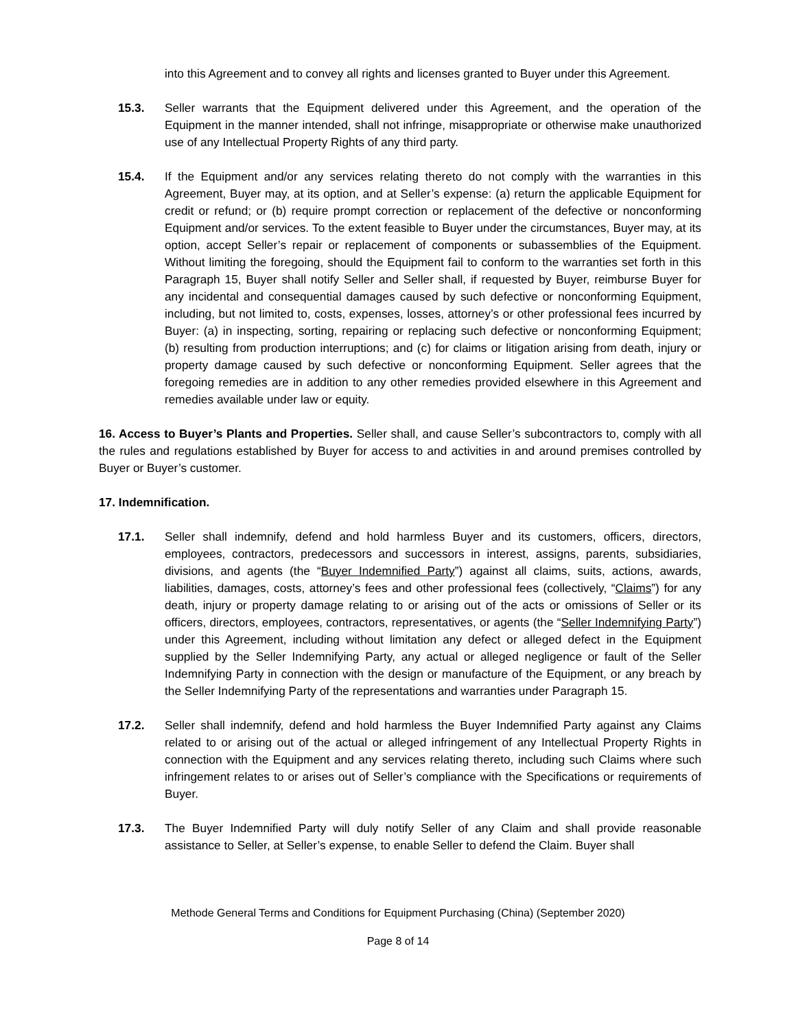into this Agreement and to convey all rights and licenses granted to Buyer under this Agreement.
15.3. Seller warrants that the Equipment delivered under this Agreement, and the operation of the Equipment in the manner intended, shall not infringe, misappropriate or otherwise make unauthorized use of any Intellectual Property Rights of any third party.
15.4. If the Equipment and/or any services relating thereto do not comply with the warranties in this Agreement, Buyer may, at its option, and at Seller’s expense: (a) return the applicable Equipment for credit or refund; or (b) require prompt correction or replacement of the defective or nonconforming Equipment and/or services. To the extent feasible to Buyer under the circumstances, Buyer may, at its option, accept Seller’s repair or replacement of components or subassemblies of the Equipment. Without limiting the foregoing, should the Equipment fail to conform to the warranties set forth in this Paragraph 15, Buyer shall notify Seller and Seller shall, if requested by Buyer, reimburse Buyer for any incidental and consequential damages caused by such defective or nonconforming Equipment, including, but not limited to, costs, expenses, losses, attorney’s or other professional fees incurred by Buyer: (a) in inspecting, sorting, repairing or replacing such defective or nonconforming Equipment; (b) resulting from production interruptions; and (c) for claims or litigation arising from death, injury or property damage caused by such defective or nonconforming Equipment. Seller agrees that the foregoing remedies are in addition to any other remedies provided elsewhere in this Agreement and remedies available under law or equity.
16. Access to Buyer’s Plants and Properties. Seller shall, and cause Seller’s subcontractors to, comply with all the rules and regulations established by Buyer for access to and activities in and around premises controlled by Buyer or Buyer’s customer.
17. Indemnification.
17.1. Seller shall indemnify, defend and hold harmless Buyer and its customers, officers, directors, employees, contractors, predecessors and successors in interest, assigns, parents, subsidiaries, divisions, and agents (the “Buyer Indemnified Party”) against all claims, suits, actions, awards, liabilities, damages, costs, attorney’s fees and other professional fees (collectively, “Claims”) for any death, injury or property damage relating to or arising out of the acts or omissions of Seller or its officers, directors, employees, contractors, representatives, or agents (the “Seller Indemnifying Party”) under this Agreement, including without limitation any defect or alleged defect in the Equipment supplied by the Seller Indemnifying Party, any actual or alleged negligence or fault of the Seller Indemnifying Party in connection with the design or manufacture of the Equipment, or any breach by the Seller Indemnifying Party of the representations and warranties under Paragraph 15.
17.2. Seller shall indemnify, defend and hold harmless the Buyer Indemnified Party against any Claims related to or arising out of the actual or alleged infringement of any Intellectual Property Rights in connection with the Equipment and any services relating thereto, including such Claims where such infringement relates to or arises out of Seller’s compliance with the Specifications or requirements of Buyer.
17.3. The Buyer Indemnified Party will duly notify Seller of any Claim and shall provide reasonable assistance to Seller, at Seller’s expense, to enable Seller to defend the Claim. Buyer shall
Methode General Terms and Conditions for Equipment Purchasing (China) (September 2020)
Page 8 of 14